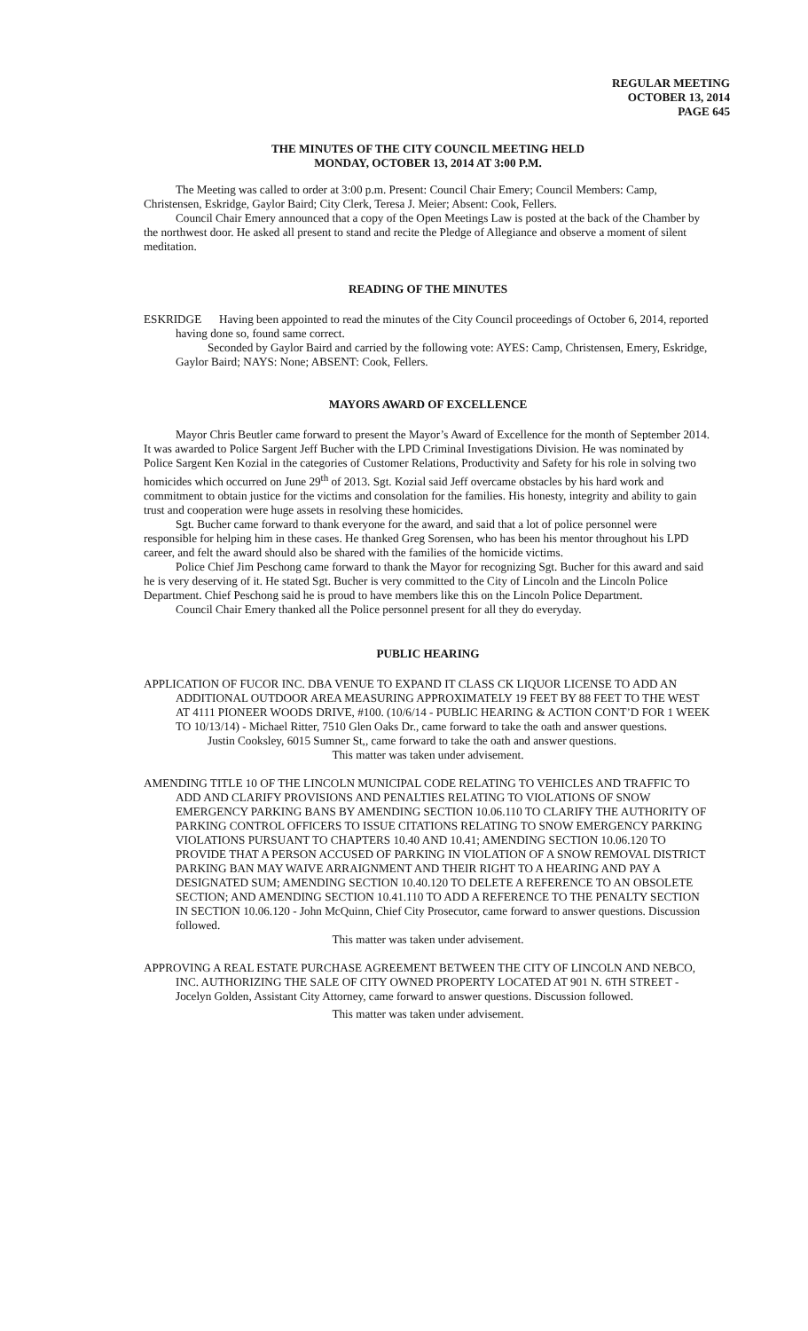REGULAR MEETING
OCTOBER 13, 2014
PAGE 645
THE MINUTES OF THE CITY COUNCIL MEETING HELD
MONDAY, OCTOBER 13, 2014 AT 3:00 P.M.
The Meeting was called to order at 3:00 p.m. Present: Council Chair Emery; Council Members: Camp, Christensen, Eskridge, Gaylor Baird; City Clerk, Teresa J. Meier; Absent: Cook, Fellers.
Council Chair Emery announced that a copy of the Open Meetings Law is posted at the back of the Chamber by the northwest door. He asked all present to stand and recite the Pledge of Allegiance and observe a moment of silent meditation.
READING OF THE MINUTES
ESKRIDGE Having been appointed to read the minutes of the City Council proceedings of October 6, 2014, reported having done so, found same correct.
Seconded by Gaylor Baird and carried by the following vote: AYES: Camp, Christensen, Emery, Eskridge, Gaylor Baird; NAYS: None; ABSENT: Cook, Fellers.
MAYORS AWARD OF EXCELLENCE
Mayor Chris Beutler came forward to present the Mayor’s Award of Excellence for the month of September 2014. It was awarded to Police Sargent Jeff Bucher with the LPD Criminal Investigations Division. He was nominated by Police Sargent Ken Kozial in the categories of Customer Relations, Productivity and Safety for his role in solving two homicides which occurred on June 29<sup>th</sup> of 2013. Sgt. Kozial said Jeff overcame obstacles by his hard work and commitment to obtain justice for the victims and consolation for the families. His honesty, integrity and ability to gain trust and cooperation were huge assets in resolving these homicides.
Sgt. Bucher came forward to thank everyone for the award, and said that a lot of police personnel were responsible for helping him in these cases. He thanked Greg Sorensen, who has been his mentor throughout his LPD career, and felt the award should also be shared with the families of the homicide victims.
Police Chief Jim Peschong came forward to thank the Mayor for recognizing Sgt. Bucher for this award and said he is very deserving of it. He stated Sgt. Bucher is very committed to the City of Lincoln and the Lincoln Police Department. Chief Peschong said he is proud to have members like this on the Lincoln Police Department.
Council Chair Emery thanked all the Police personnel present for all they do everyday.
PUBLIC HEARING
APPLICATION OF FUCOR INC. DBA VENUE TO EXPAND IT CLASS CK LIQUOR LICENSE TO ADD AN ADDITIONAL OUTDOOR AREA MEASURING APPROXIMATELY 19 FEET BY 88 FEET TO THE WEST AT 4111 PIONEER WOODS DRIVE, #100. (10/6/14 - PUBLIC HEARING & ACTION CONT’D FOR 1 WEEK TO 10/13/14) - Michael Ritter, 7510 Glen Oaks Dr., came forward to take the oath and answer questions.
Justin Cooksley, 6015 Sumner St,, came forward to take the oath and answer questions.
This matter was taken under advisement.
AMENDING TITLE 10 OF THE LINCOLN MUNICIPAL CODE RELATING TO VEHICLES AND TRAFFIC TO ADD AND CLARIFY PROVISIONS AND PENALTIES RELATING TO VIOLATIONS OF SNOW EMERGENCY PARKING BANS BY AMENDING SECTION 10.06.110 TO CLARIFY THE AUTHORITY OF PARKING CONTROL OFFICERS TO ISSUE CITATIONS RELATING TO SNOW EMERGENCY PARKING VIOLATIONS PURSUANT TO CHAPTERS 10.40 AND 10.41; AMENDING SECTION 10.06.120 TO PROVIDE THAT A PERSON ACCUSED OF PARKING IN VIOLATION OF A SNOW REMOVAL DISTRICT PARKING BAN MAY WAIVE ARRAIGNMENT AND THEIR RIGHT TO A HEARING AND PAY A DESIGNATED SUM; AMENDING SECTION 10.40.120 TO DELETE A REFERENCE TO AN OBSOLETE SECTION; AND AMENDING SECTION 10.41.110 TO ADD A REFERENCE TO THE PENALTY SECTION IN SECTION 10.06.120 - John McQuinn, Chief City Prosecutor, came forward to answer questions. Discussion followed.
This matter was taken under advisement.
APPROVING A REAL ESTATE PURCHASE AGREEMENT BETWEEN THE CITY OF LINCOLN AND NEBCO, INC. AUTHORIZING THE SALE OF CITY OWNED PROPERTY LOCATED AT 901 N. 6TH STREET - Jocelyn Golden, Assistant City Attorney, came forward to answer questions. Discussion followed.
This matter was taken under advisement.